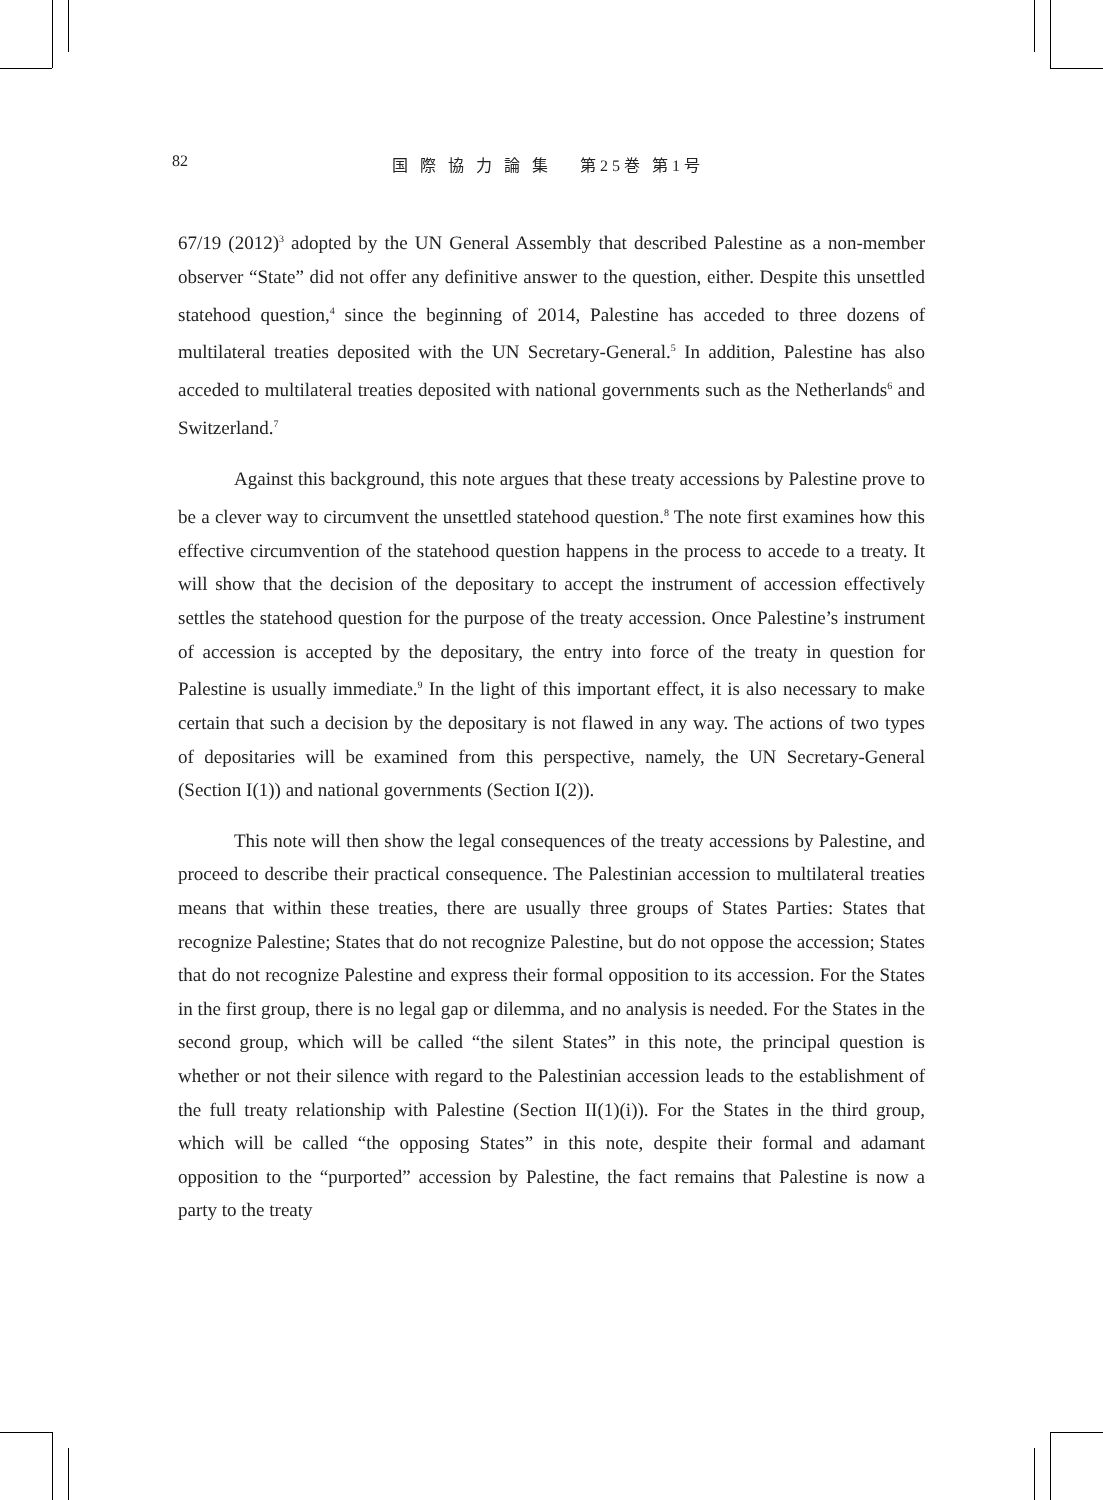82 国 際 協 力 論 集　 第25巻 第1号
67/19 (2012)<sup>3</sup> adopted by the UN General Assembly that described Palestine as a non-member observer “State” did not offer any definitive answer to the question, either. Despite this unsettled statehood question,<sup>4</sup> since the beginning of 2014, Palestine has acceded to three dozens of multilateral treaties deposited with the UN Secretary-General.<sup>5</sup> In addition, Palestine has also acceded to multilateral treaties deposited with national governments such as the Netherlands<sup>6</sup> and Switzerland.<sup>7</sup>
Against this background, this note argues that these treaty accessions by Palestine prove to be a clever way to circumvent the unsettled statehood question.<sup>8</sup> The note first examines how this effective circumvention of the statehood question happens in the process to accede to a treaty. It will show that the decision of the depositary to accept the instrument of accession effectively settles the statehood question for the purpose of the treaty accession. Once Palestine’s instrument of accession is accepted by the depositary, the entry into force of the treaty in question for Palestine is usually immediate.<sup>9</sup> In the light of this important effect, it is also necessary to make certain that such a decision by the depositary is not flawed in any way. The actions of two types of depositaries will be examined from this perspective, namely, the UN Secretary-General (Section I(1)) and national governments (Section I(2)).
This note will then show the legal consequences of the treaty accessions by Palestine, and proceed to describe their practical consequence. The Palestinian accession to multilateral treaties means that within these treaties, there are usually three groups of States Parties: States that recognize Palestine; States that do not recognize Palestine, but do not oppose the accession; States that do not recognize Palestine and express their formal opposition to its accession. For the States in the first group, there is no legal gap or dilemma, and no analysis is needed. For the States in the second group, which will be called “the silent States” in this note, the principal question is whether or not their silence with regard to the Palestinian accession leads to the establishment of the full treaty relationship with Palestine (Section II(1)(i)). For the States in the third group, which will be called “the opposing States” in this note, despite their formal and adamant opposition to the “purported” accession by Palestine, the fact remains that Palestine is now a party to the treaty